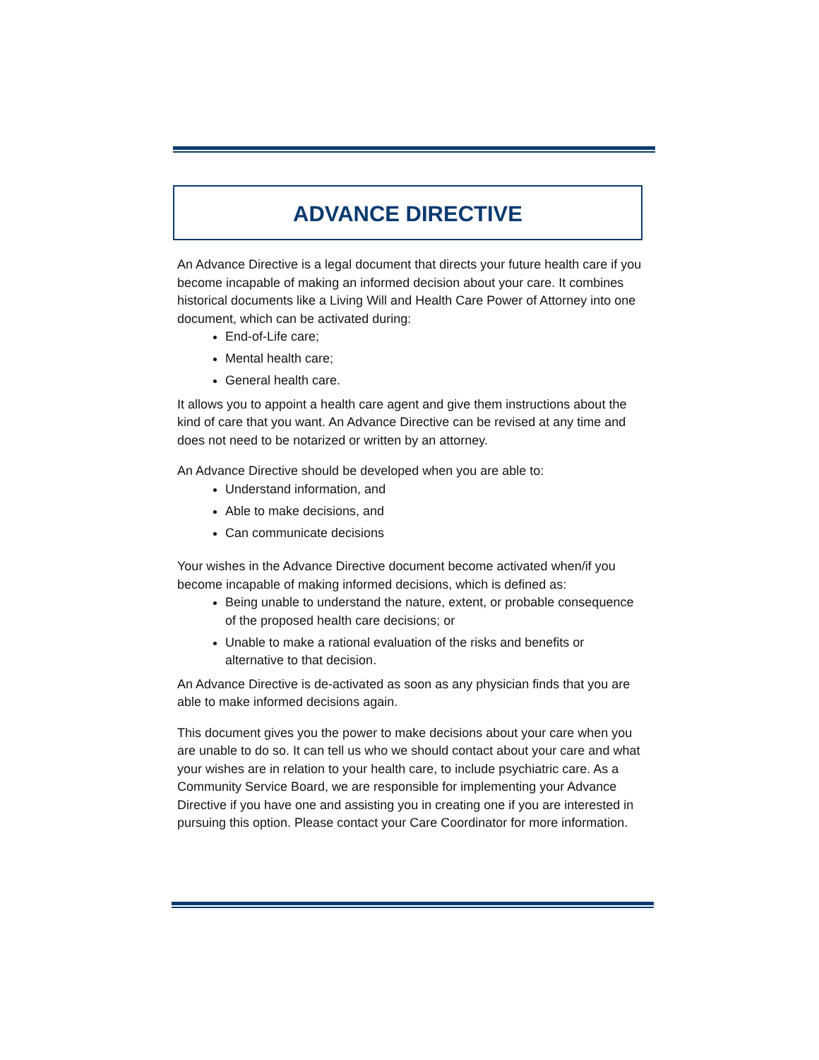ADVANCE DIRECTIVE
An Advance Directive is a legal document that directs your future health care if you become incapable of making an informed decision about your care. It combines historical documents like a Living Will and Health Care Power of Attorney into one document, which can be activated during:
End-of-Life care;
Mental health care;
General health care.
It allows you to appoint a health care agent and give them instructions about the kind of care that you want. An Advance Directive can be revised at any time and does not need to be notarized or written by an attorney.
An Advance Directive should be developed when you are able to:
Understand information, and
Able to make decisions, and
Can communicate decisions
Your wishes in the Advance Directive document become activated when/if you become incapable of making informed decisions, which is defined as:
Being unable to understand the nature, extent, or probable consequence of the proposed health care decisions; or
Unable to make a rational evaluation of the risks and benefits or alternative to that decision.
An Advance Directive is de-activated as soon as any physician finds that you are able to make informed decisions again.
This document gives you the power to make decisions about your care when you are unable to do so. It can tell us who we should contact about your care and what your wishes are in relation to your health care, to include psychiatric care. As a Community Service Board, we are responsible for implementing your Advance Directive if you have one and assisting you in creating one if you are interested in pursuing this option. Please contact your Care Coordinator for more information.